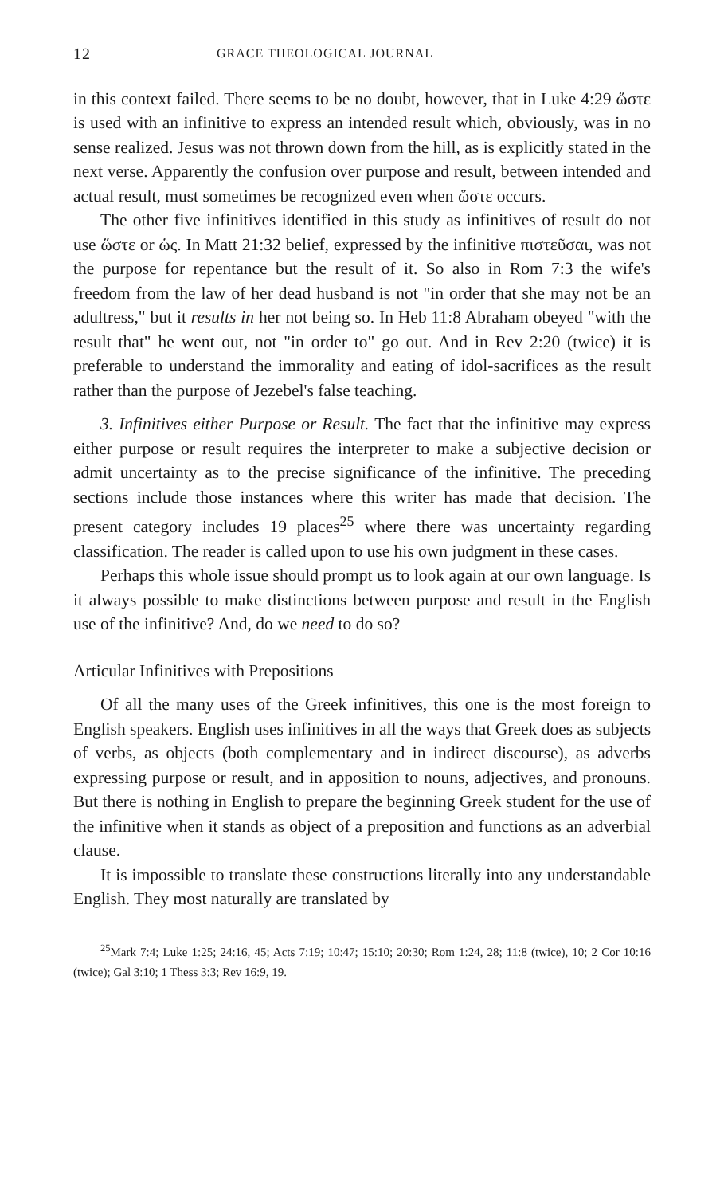12 GRACE THEOLOGICAL JOURNAL
in this context failed. There seems to be no doubt, however, that in Luke 4:29 ὥστε is used with an infinitive to express an intended result which, obviously, was in no sense realized. Jesus was not thrown down from the hill, as is explicitly stated in the next verse. Apparently the confusion over purpose and result, between intended and actual result, must sometimes be recognized even when ὥστε occurs.
The other five infinitives identified in this study as infinitives of result do not use ὥστε or ὡς. In Matt 21:32 belief, expressed by the infinitive πιστεῦσαι, was not the purpose for repentance but the result of it. So also in Rom 7:3 the wife's freedom from the law of her dead husband is not "in order that she may not be an adultress," but it results in her not being so. In Heb 11:8 Abraham obeyed "with the result that" he went out, not "in order to" go out. And in Rev 2:20 (twice) it is preferable to understand the immorality and eating of idol-sacrifices as the result rather than the purpose of Jezebel's false teaching.
3. Infinitives either Purpose or Result. The fact that the infinitive may express either purpose or result requires the interpreter to make a subjective decision or admit uncertainty as to the precise significance of the infinitive. The preceding sections include those instances where this writer has made that decision. The present category includes 19 places<sup>25</sup> where there was uncertainty regarding classification. The reader is called upon to use his own judgment in these cases.
Perhaps this whole issue should prompt us to look again at our own language. Is it always possible to make distinctions between purpose and result in the English use of the infinitive? And, do we need to do so?
Articular Infinitives with Prepositions
Of all the many uses of the Greek infinitives, this one is the most foreign to English speakers. English uses infinitives in all the ways that Greek does as subjects of verbs, as objects (both complementary and in indirect discourse), as adverbs expressing purpose or result, and in apposition to nouns, adjectives, and pronouns. But there is nothing in English to prepare the beginning Greek student for the use of the infinitive when it stands as object of a preposition and functions as an adverbial clause.
It is impossible to translate these constructions literally into any understandable English. They most naturally are translated by
<sup>25</sup> Mark 7:4; Luke 1:25; 24:16, 45; Acts 7:19; 10:47; 15:10; 20:30; Rom 1:24, 28; 11:8 (twice), 10; 2 Cor 10:16 (twice); Gal 3:10; 1 Thess 3:3; Rev 16:9, 19.